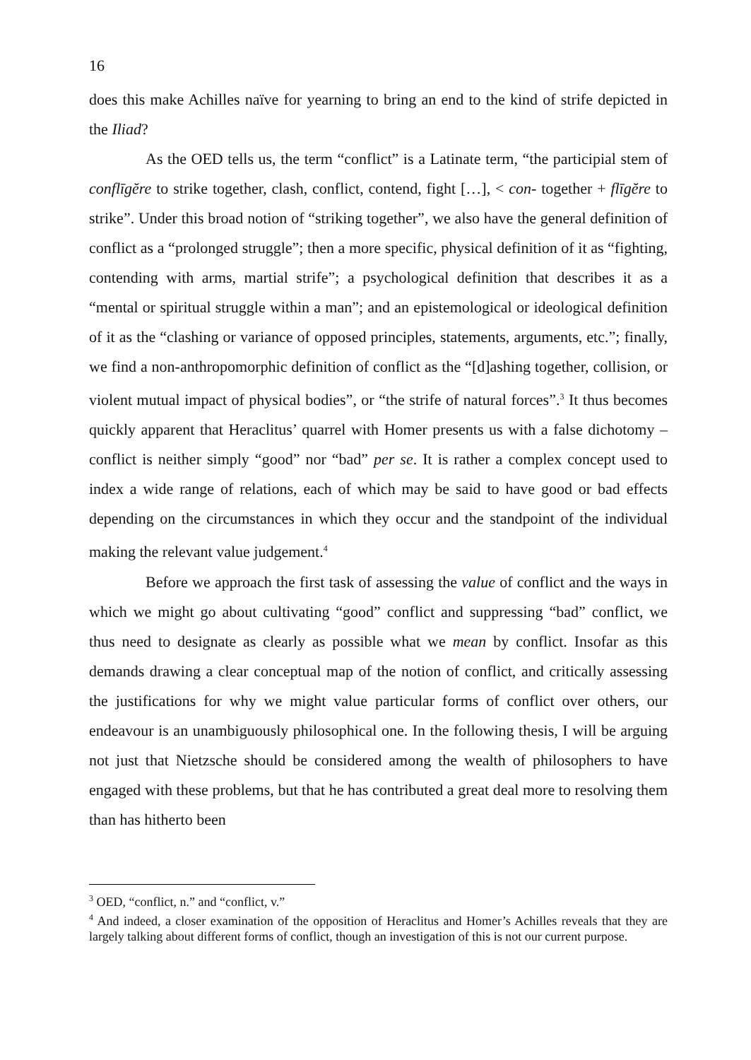16
does this make Achilles naïve for yearning to bring an end to the kind of strife depicted in the Iliad?
As the OED tells us, the term “conflict” is a Latinate term, “the participial stem of conflīgĕre to strike together, clash, conflict, contend, fight […], < con- together + flīgĕre to strike”. Under this broad notion of “striking together”, we also have the general definition of conflict as a “prolonged struggle”; then a more specific, physical definition of it as “fighting, contending with arms, martial strife”; a psychological definition that describes it as a “mental or spiritual struggle within a man”; and an epistemological or ideological definition of it as the “clashing or variance of opposed principles, statements, arguments, etc.”; finally, we find a non-anthropomorphic definition of conflict as the “[d]ashing together, collision, or violent mutual impact of physical bodies”, or “the strife of natural forces”.<sup>3</sup> It thus becomes quickly apparent that Heraclitus’ quarrel with Homer presents us with a false dichotomy – conflict is neither simply “good” nor “bad” per se. It is rather a complex concept used to index a wide range of relations, each of which may be said to have good or bad effects depending on the circumstances in which they occur and the standpoint of the individual making the relevant value judgement.<sup>4</sup>
Before we approach the first task of assessing the value of conflict and the ways in which we might go about cultivating “good” conflict and suppressing “bad” conflict, we thus need to designate as clearly as possible what we mean by conflict. Insofar as this demands drawing a clear conceptual map of the notion of conflict, and critically assessing the justifications for why we might value particular forms of conflict over others, our endeavour is an unambiguously philosophical one. In the following thesis, I will be arguing not just that Nietzsche should be considered among the wealth of philosophers to have engaged with these problems, but that he has contributed a great deal more to resolving them than has hitherto been
<sup>3</sup> OED, “conflict, n.” and “conflict, v.”
<sup>4</sup> And indeed, a closer examination of the opposition of Heraclitus and Homer’s Achilles reveals that they are largely talking about different forms of conflict, though an investigation of this is not our current purpose.